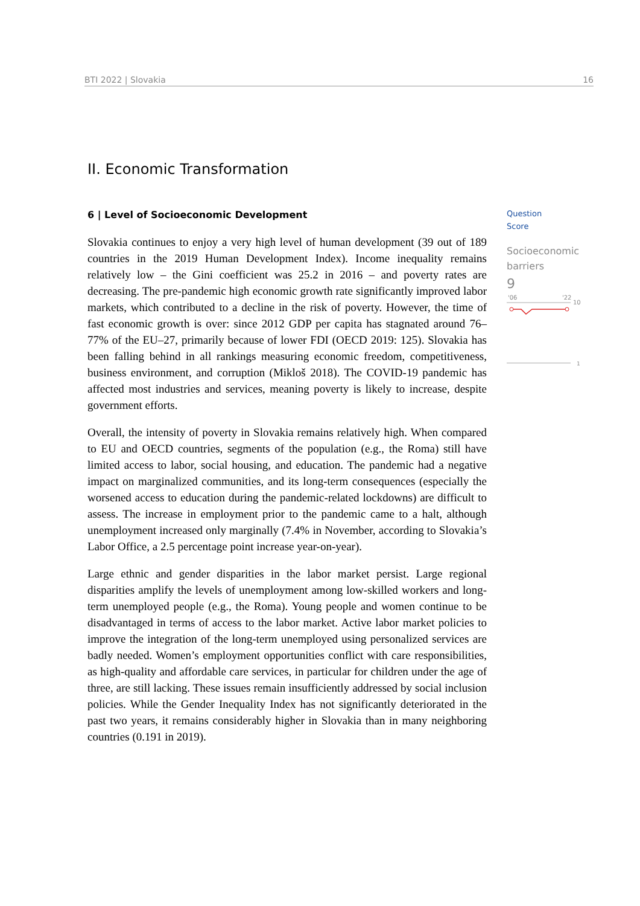BTI 2022 | Slovakia 16
II. Economic Transformation
6 | Level of Socioeconomic Development
Slovakia continues to enjoy a very high level of human development (39 out of 189 countries in the 2019 Human Development Index). Income inequality remains relatively low – the Gini coefficient was 25.2 in 2016 – and poverty rates are decreasing. The pre-pandemic high economic growth rate significantly improved labor markets, which contributed to a decline in the risk of poverty. However, the time of fast economic growth is over: since 2012 GDP per capita has stagnated around 76–77% of the EU–27, primarily because of lower FDI (OECD 2019: 125). Slovakia has been falling behind in all rankings measuring economic freedom, competitiveness, business environment, and corruption (Mikloš 2018). The COVID-19 pandemic has affected most industries and services, meaning poverty is likely to increase, despite government efforts.
Overall, the intensity of poverty in Slovakia remains relatively high. When compared to EU and OECD countries, segments of the population (e.g., the Roma) still have limited access to labor, social housing, and education. The pandemic had a negative impact on marginalized communities, and its long-term consequences (especially the worsened access to education during the pandemic-related lockdowns) are difficult to assess. The increase in employment prior to the pandemic came to a halt, although unemployment increased only marginally (7.4% in November, according to Slovakia’s Labor Office, a 2.5 percentage point increase year-on-year).
Large ethnic and gender disparities in the labor market persist. Large regional disparities amplify the levels of unemployment among low-skilled workers and long-term unemployed people (e.g., the Roma). Young people and women continue to be disadvantaged in terms of access to the labor market. Active labor market policies to improve the integration of the long-term unemployed using personalized services are badly needed. Women’s employment opportunities conflict with care responsibilities, as high-quality and affordable care services, in particular for children under the age of three, are still lacking. These issues remain insufficiently addressed by social inclusion policies. While the Gender Inequality Index has not significantly deteriorated in the past two years, it remains considerably higher in Slovakia than in many neighboring countries (0.191 in 2019).
Question
Score
Socioeconomic
barriers
9
'06
'22
10
1